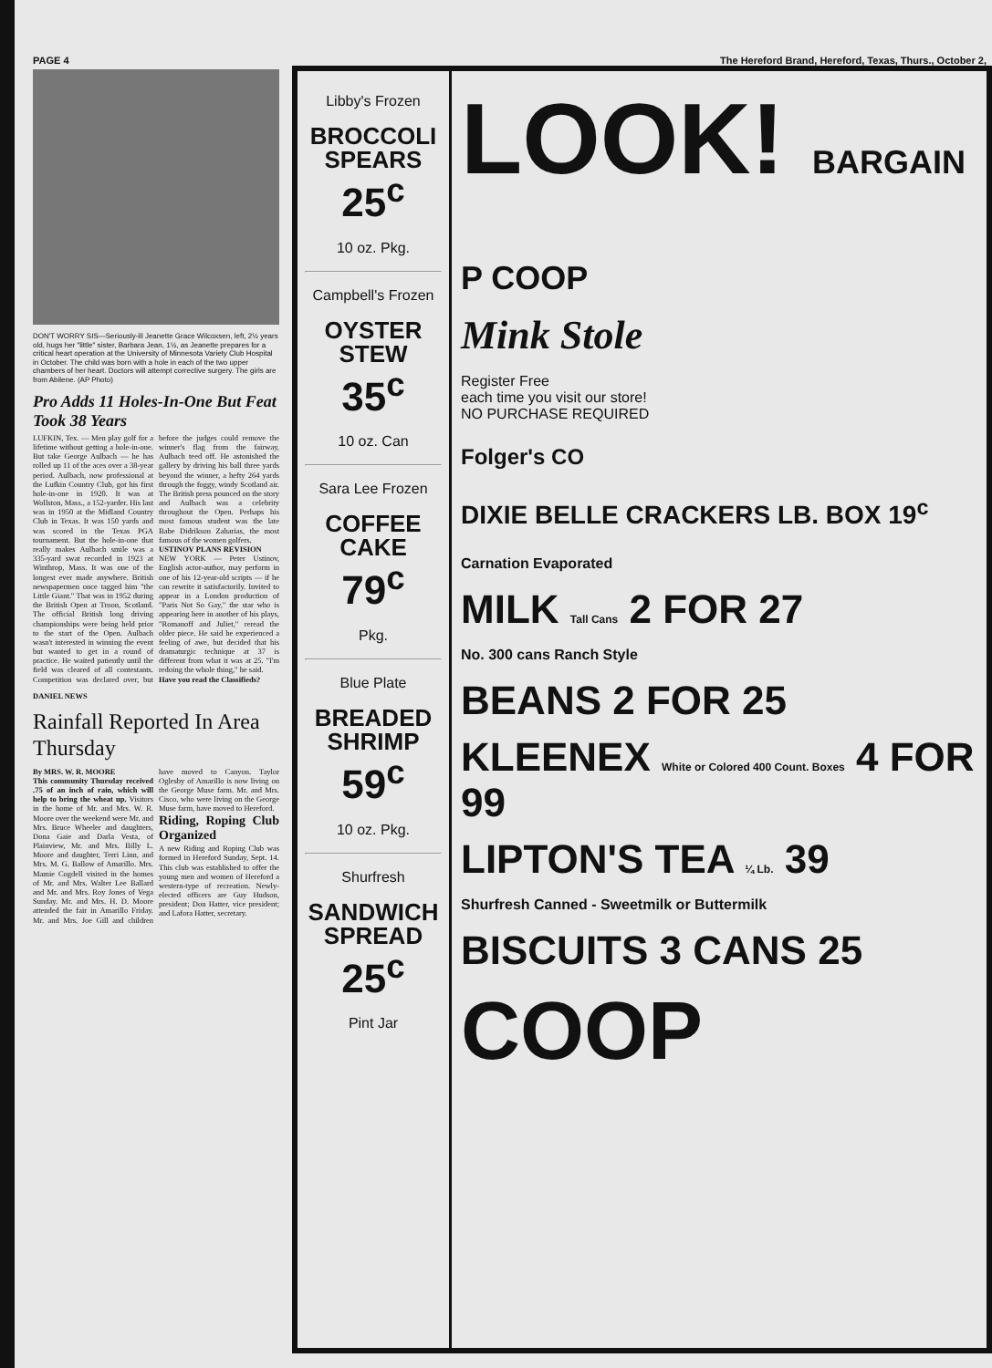PAGE 4 The Hereford Brand, Hereford, Texas, Thurs., October 2,
DON'T WORRY SIS—Seriously-ill Jeanette Grace Wilcoxsen, left, 2½ years old, hugs her "little" sister, Barbara Jean, 1½, as Jeanette prepares for a critical heart operation at the University of Minnesota Variety Club Hospital in October. The child was born with a hole in each of the two upper chambers of her heart. Doctors will attempt corrective surgery. The girls are from Abilene. (AP Photo)
Pro Adds 11 Holes-In-One But Feat Took 38 Years
LUFKIN, Tex. — Men play golf for a lifetime without getting a hole-in-one. But take George Aulbach — he has rolled up 11 of the aces over a 38-year period. Aulbach, now professional at the Lufkin Country Club, got his first hole-in-one in 1920. It was at Wollston, Mass., a 152-yarder. His last was in 1950 at the Midland Country Club in Texas. It was 150 yards and was scored in the Texas PGA tournament. But the hole-in-one that really makes Aulbach smile was a 335-yard swat recorded in 1923 at Winthrop, Mass. It was one of the longest ever made anywhere. British newspapermen once tagged him "the Little Giant." That was in 1952 during the British Open at Troon, Scotland. The official British long driving championships were being held prior to the start of the Open. Aulbach wasn't interested in winning the event but wanted to get in a round of practice. He waited patiently until the field was cleared of all contestants. Competition was declared over, but before the judges could remove the winner's flag from the fairway, Aulbach teed off. He astonished the gallery by driving his ball three yards beyond the winner, a hefty 264 yards through the foggy, windy Scotland air. The British press pounced on the story and Aulbach was a celebrity throughout the Open. Perhaps his most famous student was the late Babe Didrikson Zaharias, the most famous of the women golfers.
USTINOV PLANS REVISION
NEW YORK — Peter Ustinov, English actor-author, may perform in one of his 12-year-old scripts — if he can rewrite it satisfactorily. Invited to appear in a London production of "Paris Not So Gay," the star who is appearing here in another of his plays, "Romanoff and Juliet," reread the older piece. He said he experienced a feeling of awe, but decided that his dramaturgic technique at 37 is different from what it was at 25. "I'm redoing the whole thing," he said.
Have you read the Classifieds?
DANIEL NEWS
Rainfall Reported In Area Thursday
By MRS. W. R. MOORE
This community Thursday received .75 of an inch of rain, which will help to bring the wheat up. Visitors in the home of Mr. and Mrs. W. R. Moore over the weekend were Mr. and Mrs. Bruce Wheeler and daughters, Dona Gaie and Darla Vesta, of Plainview, Mr. and Mrs. Billy L. Moore and daughter, Terri Linn, and Mrs. M. G. Ballow of Amarillo. Mrs. Mamie Cogdell visited in the homes of Mr. and Mrs. Walter Lee Ballard and Mr. and Mrs. Roy Jones of Vega Sunday. Mr. and Mrs. H. D. Moore attended the fair in Amarillo Friday. Mr. and Mrs. Joe Gill and children have moved to Canyon. Taylor Oglesby of Amarillo is now living on the George Muse farm. Mr. and Mrs. Cisco, who were living on the George Muse farm, have moved to Hereford.
Riding, Roping Club Organized
A new Riding and Roping Club was formed in Hereford Sunday, Sept. 14. This club was established to offer the young men and women of Hereford a western-type of recreation. Newly-elected officers are Guy Hudson, president; Don Hatter, vice president; and Lafora Hatter, secretary.
Libby's Frozen
BROCCOLI SPEARS
25<sup>c</sup>
10 oz. Pkg.
Campbell's Frozen
OYSTER STEW
35<sup>c</sup>
10 oz. Can
Sara Lee Frozen
COFFEE CAKE
79<sup>c</sup>
Pkg.
Blue Plate
BREADED SHRIMP
59<sup>c</sup>
10 oz. Pkg.
Shurfresh
SANDWICH SPREAD
25<sup>c</sup>
Pint Jar
LOOK! BARGAIN P COOP
Mink Stole
Register Free
each time you visit our store!
NO PURCHASE REQUIRED
Folger's CO
DIXIE BELLE CRACKERS LB. BOX 19<sup>c</sup>
Carnation Evaporated
MILK Tall Cans 2 FOR 27
No. 300 cans Ranch Style
BEANS 2 FOR 25
KLEENEX White or Colored 400 Count. Boxes 4 FOR 99
LIPTON'S TEA ¼ Lb. 39
Shurfresh Canned - Sweetmilk or Buttermilk
BISCUITS 3 CANS 25
COOP